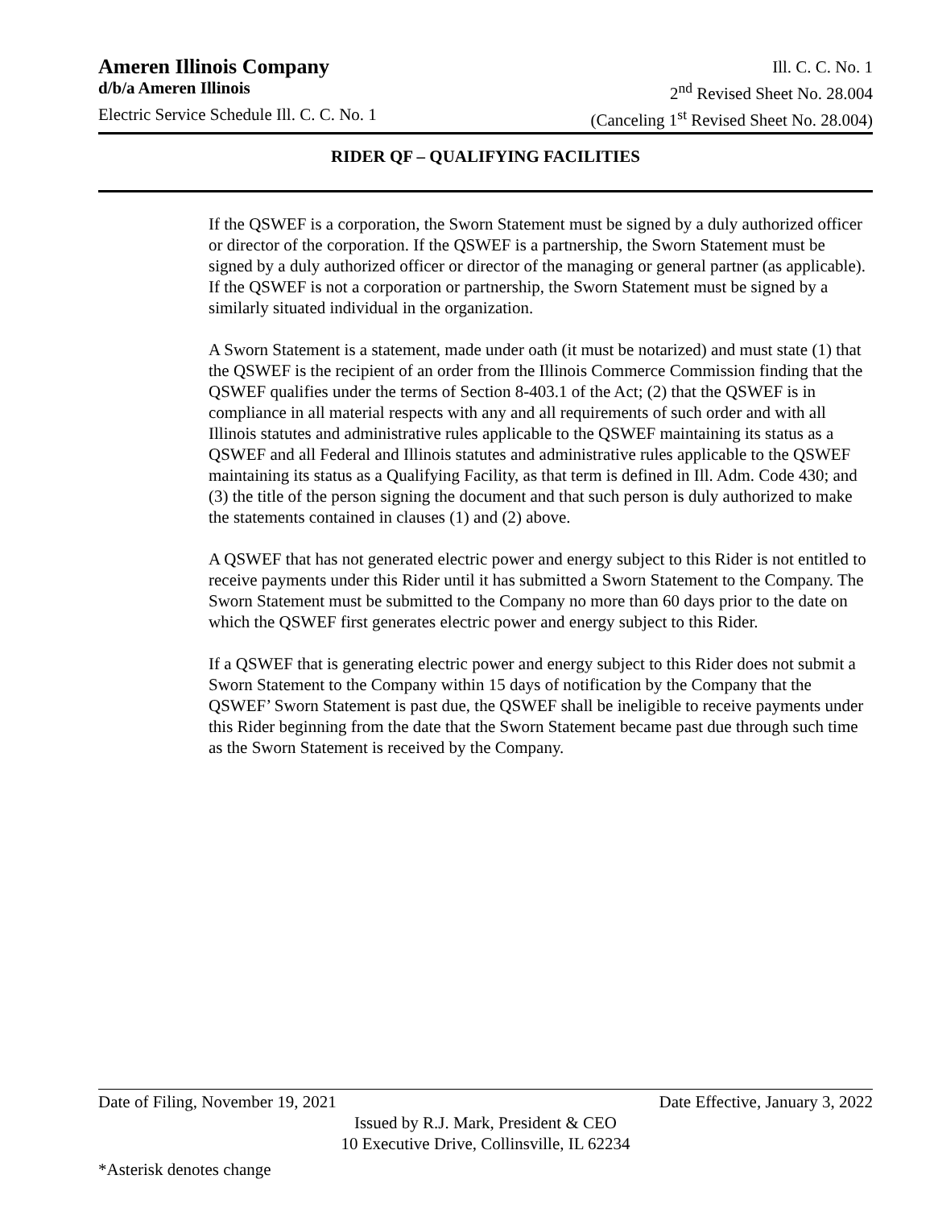Ameren Illinois Company Ill. C. C. No. 1
d/b/a Ameren Illinois 2<sup>nd</sup> Revised Sheet No. 28.004
Electric Service Schedule Ill. C. C. No. 1 (Canceling 1<sup>st</sup> Revised Sheet No. 28.004)
RIDER QF – QUALIFYING FACILITIES
If the QSWEF is a corporation, the Sworn Statement must be signed by a duly authorized officer or director of the corporation. If the QSWEF is a partnership, the Sworn Statement must be signed by a duly authorized officer or director of the managing or general partner (as applicable). If the QSWEF is not a corporation or partnership, the Sworn Statement must be signed by a similarly situated individual in the organization.
A Sworn Statement is a statement, made under oath (it must be notarized) and must state (1) that the QSWEF is the recipient of an order from the Illinois Commerce Commission finding that the QSWEF qualifies under the terms of Section 8-403.1 of the Act; (2) that the QSWEF is in compliance in all material respects with any and all requirements of such order and with all Illinois statutes and administrative rules applicable to the QSWEF maintaining its status as a QSWEF and all Federal and Illinois statutes and administrative rules applicable to the QSWEF maintaining its status as a Qualifying Facility, as that term is defined in Ill. Adm. Code 430; and (3) the title of the person signing the document and that such person is duly authorized to make the statements contained in clauses (1) and (2) above.
A QSWEF that has not generated electric power and energy subject to this Rider is not entitled to receive payments under this Rider until it has submitted a Sworn Statement to the Company. The Sworn Statement must be submitted to the Company no more than 60 days prior to the date on which the QSWEF first generates electric power and energy subject to this Rider.
If a QSWEF that is generating electric power and energy subject to this Rider does not submit a Sworn Statement to the Company within 15 days of notification by the Company that the QSWEF’ Sworn Statement is past due, the QSWEF shall be ineligible to receive payments under this Rider beginning from the date that the Sworn Statement became past due through such time as the Sworn Statement is received by the Company.
Date of Filing, November 19, 2021 Date Effective, January 3, 2022
Issued by R.J. Mark, President & CEO
10 Executive Drive, Collinsville, IL 62234
*Asterisk denotes change